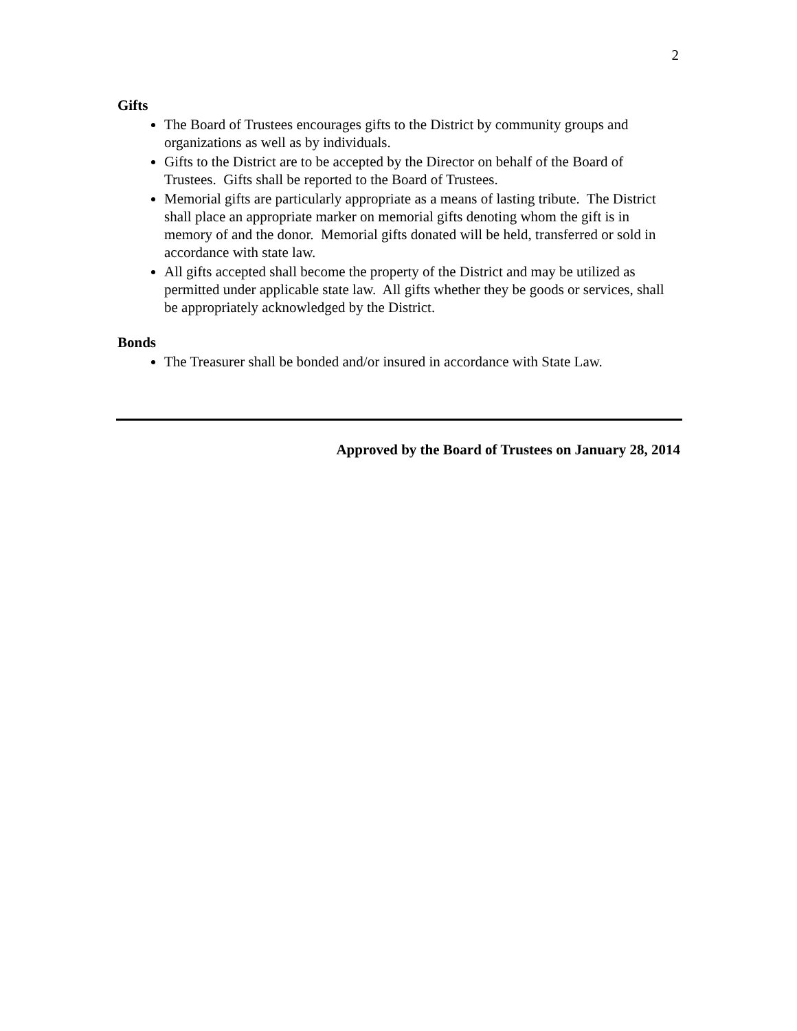2
Gifts
The Board of Trustees encourages gifts to the District by community groups and organizations as well as by individuals.
Gifts to the District are to be accepted by the Director on behalf of the Board of Trustees. Gifts shall be reported to the Board of Trustees.
Memorial gifts are particularly appropriate as a means of lasting tribute. The District shall place an appropriate marker on memorial gifts denoting whom the gift is in memory of and the donor. Memorial gifts donated will be held, transferred or sold in accordance with state law.
All gifts accepted shall become the property of the District and may be utilized as permitted under applicable state law. All gifts whether they be goods or services, shall be appropriately acknowledged by the District.
Bonds
The Treasurer shall be bonded and/or insured in accordance with State Law.
Approved by the Board of Trustees on January 28, 2014